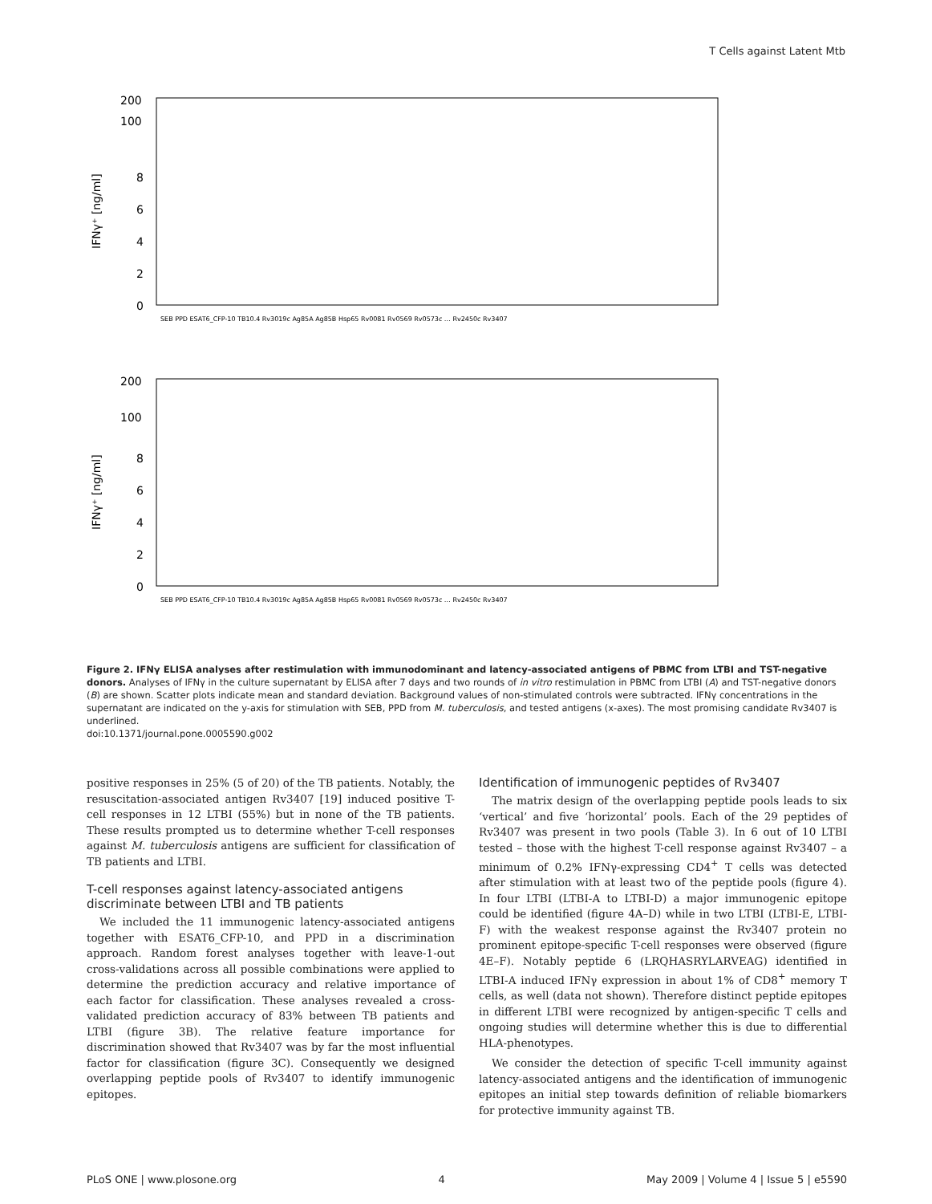T Cells against Latent Mtb
200
100
8
6
4
2
0
IFNγ⁺ [ng/ml]
SEB PPD ESAT6_CFP-10 TB10.4 Rv3019c Ag85A Ag85B Hsp65 Rv0081 Rv0569 Rv0573c … Rv2450c Rv3407
200
100
8
6
4
2
0
IFNγ⁺ [ng/ml]
SEB PPD ESAT6_CFP-10 TB10.4 Rv3019c Ag85A Ag85B Hsp65 Rv0081 Rv0569 Rv0573c … Rv2450c Rv3407
Figure 2. IFNγ ELISA analyses after restimulation with immunodominant and latency-associated antigens of PBMC from LTBI and TST-negative donors. Analyses of IFNγ in the culture supernatant by ELISA after 7 days and two rounds of in vitro restimulation in PBMC from LTBI (A) and TST-negative donors (B) are shown. Scatter plots indicate mean and standard deviation. Background values of non-stimulated controls were subtracted. IFNγ concentrations in the supernatant are indicated on the y-axis for stimulation with SEB, PPD from M. tuberculosis, and tested antigens (x-axes). The most promising candidate Rv3407 is underlined.
doi:10.1371/journal.pone.0005590.g002
positive responses in 25% (5 of 20) of the TB patients. Notably, the resuscitation-associated antigen Rv3407 [19] induced positive T-cell responses in 12 LTBI (55%) but in none of the TB patients. These results prompted us to determine whether T-cell responses against M. tuberculosis antigens are sufficient for classification of TB patients and LTBI.
T-cell responses against latency-associated antigens discriminate between LTBI and TB patients
We included the 11 immunogenic latency-associated antigens together with ESAT6_CFP-10, and PPD in a discrimination approach. Random forest analyses together with leave-1-out cross-validations across all possible combinations were applied to determine the prediction accuracy and relative importance of each factor for classification. These analyses revealed a cross-validated prediction accuracy of 83% between TB patients and LTBI (figure 3B). The relative feature importance for discrimination showed that Rv3407 was by far the most influential factor for classification (figure 3C). Consequently we designed overlapping peptide pools of Rv3407 to identify immunogenic epitopes.
Identification of immunogenic peptides of Rv3407
The matrix design of the overlapping peptide pools leads to six ‘vertical’ and five ‘horizontal’ pools. Each of the 29 peptides of Rv3407 was present in two pools (Table 3). In 6 out of 10 LTBI tested – those with the highest T-cell response against Rv3407 – a minimum of 0.2% IFNγ-expressing CD4<sup>+</sup> T cells was detected after stimulation with at least two of the peptide pools (figure 4). In four LTBI (LTBI-A to LTBI-D) a major immunogenic epitope could be identified (figure 4A–D) while in two LTBI (LTBI-E, LTBI-F) with the weakest response against the Rv3407 protein no prominent epitope-specific T-cell responses were observed (figure 4E–F). Notably peptide 6 (LRQHASRYLARVEAG) identified in LTBI-A induced IFNγ expression in about 1% of CD8<sup>+</sup> memory T cells, as well (data not shown). Therefore distinct peptide epitopes in different LTBI were recognized by antigen-specific T cells and ongoing studies will determine whether this is due to differential HLA-phenotypes.
We consider the detection of specific T-cell immunity against latency-associated antigens and the identification of immunogenic epitopes an initial step towards definition of reliable biomarkers for protective immunity against TB.
PLoS ONE | www.plosone.org 4 May 2009 | Volume 4 | Issue 5 | e5590